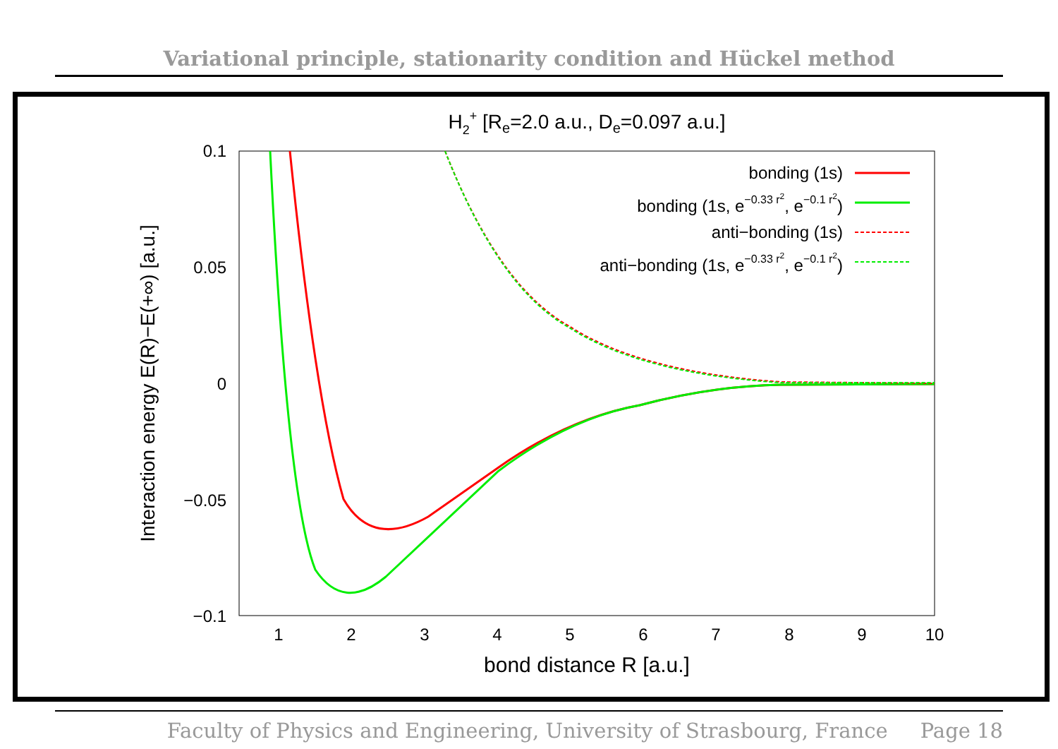Variational principle, stationarity condition and Hückel method
H2+ [Re=2.0 a.u., De=0.097 a.u.]
0.1
0.05
0
−0.05
−0.1
1
2
3
4
5
6
7
8
9
10
bond distance R [a.u.]
Interaction energy E(R)−E(+∞) [a.u.]
bonding (1s)
bonding (1s, e−0.33 r2, e−0.1 r2)
anti−bonding (1s)
anti−bonding (1s, e−0.33 r2, e−0.1 r2)
Faculty of Physics and Engineering, University of Strasbourg, France Page 18